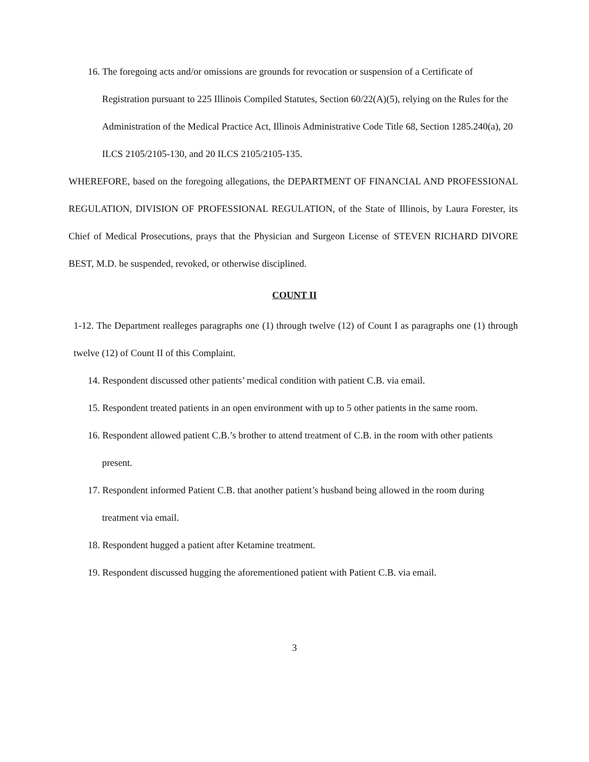16. The foregoing acts and/or omissions are grounds for revocation or suspension of a Certificate of Registration pursuant to 225 Illinois Compiled Statutes, Section 60/22(A)(5), relying on the Rules for the Administration of the Medical Practice Act, Illinois Administrative Code Title 68, Section 1285.240(a), 20 ILCS 2105/2105-130, and 20 ILCS 2105/2105-135.
WHEREFORE, based on the foregoing allegations, the DEPARTMENT OF FINANCIAL AND PROFESSIONAL REGULATION, DIVISION OF PROFESSIONAL REGULATION, of the State of Illinois, by Laura Forester, its Chief of Medical Prosecutions, prays that the Physician and Surgeon License of STEVEN RICHARD DIVORE BEST, M.D. be suspended, revoked, or otherwise disciplined.
COUNT II
1-12. The Department realleges paragraphs one (1) through twelve (12) of Count I as paragraphs one (1) through twelve (12) of Count II of this Complaint.
14. Respondent discussed other patients’ medical condition with patient C.B. via email.
15. Respondent treated patients in an open environment with up to 5 other patients in the same room.
16. Respondent allowed patient C.B.’s brother to attend treatment of C.B. in the room with other patients present.
17. Respondent informed Patient C.B. that another patient’s husband being allowed in the room during treatment via email.
18. Respondent hugged a patient after Ketamine treatment.
19. Respondent discussed hugging the aforementioned patient with Patient C.B. via email.
3